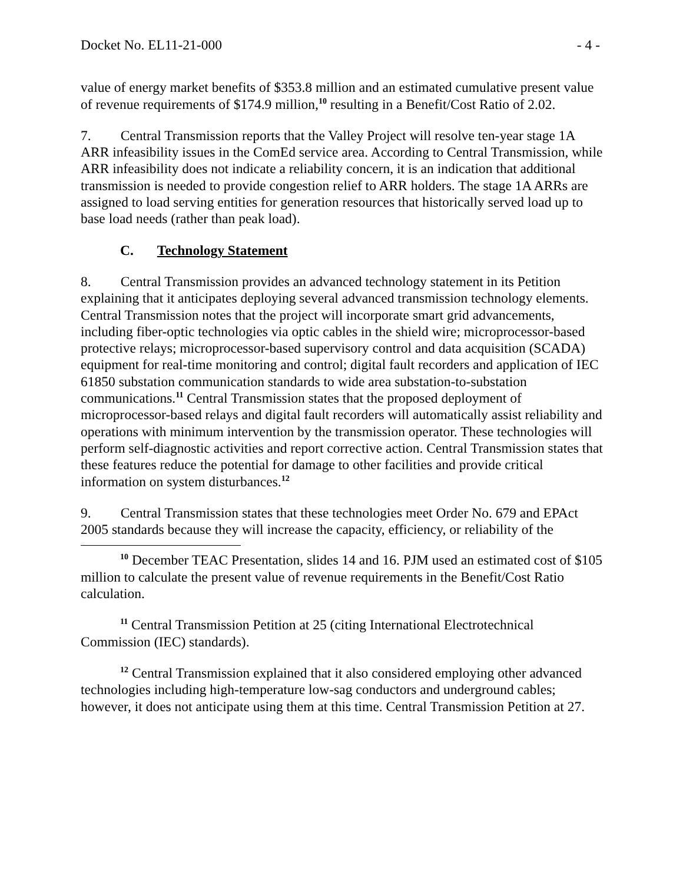Docket No. EL11-21-000 - 4 -
value of energy market benefits of $353.8 million and an estimated cumulative present value of revenue requirements of $174.9 million,<sup>10</sup> resulting in a Benefit/Cost Ratio of 2.02.
7. Central Transmission reports that the Valley Project will resolve ten-year stage 1A ARR infeasibility issues in the ComEd service area. According to Central Transmission, while ARR infeasibility does not indicate a reliability concern, it is an indication that additional transmission is needed to provide congestion relief to ARR holders. The stage 1A ARRs are assigned to load serving entities for generation resources that historically served load up to base load needs (rather than peak load).
C. Technology Statement
8. Central Transmission provides an advanced technology statement in its Petition explaining that it anticipates deploying several advanced transmission technology elements. Central Transmission notes that the project will incorporate smart grid advancements, including fiber-optic technologies via optic cables in the shield wire; microprocessor-based protective relays; microprocessor-based supervisory control and data acquisition (SCADA) equipment for real-time monitoring and control; digital fault recorders and application of IEC 61850 substation communication standards to wide area substation-to-substation communications.<sup>11</sup> Central Transmission states that the proposed deployment of microprocessor-based relays and digital fault recorders will automatically assist reliability and operations with minimum intervention by the transmission operator. These technologies will perform self-diagnostic activities and report corrective action. Central Transmission states that these features reduce the potential for damage to other facilities and provide critical information on system disturbances.<sup>12</sup>
9. Central Transmission states that these technologies meet Order No. 679 and EPAct 2005 standards because they will increase the capacity, efficiency, or reliability of the
<sup>10</sup> December TEAC Presentation, slides 14 and 16. PJM used an estimated cost of $105 million to calculate the present value of revenue requirements in the Benefit/Cost Ratio calculation.
<sup>11</sup> Central Transmission Petition at 25 (citing International Electrotechnical Commission (IEC) standards).
<sup>12</sup> Central Transmission explained that it also considered employing other advanced technologies including high-temperature low-sag conductors and underground cables; however, it does not anticipate using them at this time. Central Transmission Petition at 27.